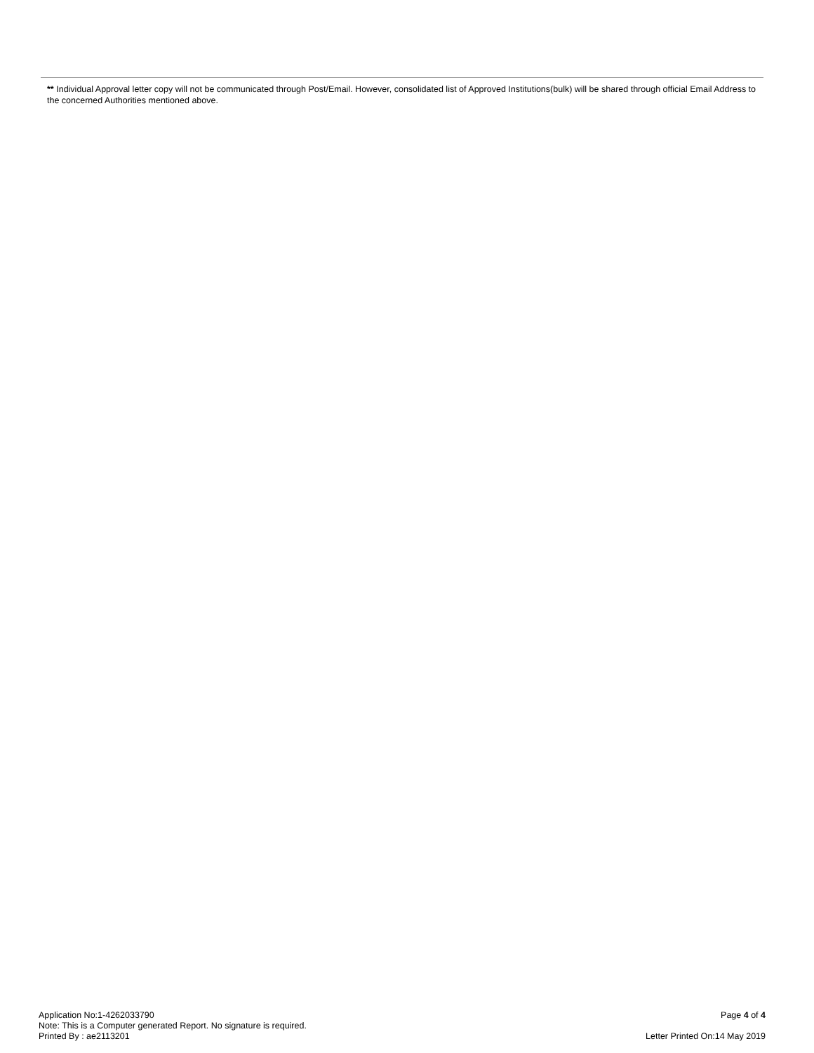** Individual Approval letter copy will not be communicated through Post/Email. However, consolidated list of Approved Institutions(bulk) will be shared through official Email Address to the concerned Authorities mentioned above.
Application No:1-4262033790
Note: This is a Computer generated Report. No signature is required.
Printed By : ae2113201
Page 4 of 4
Letter Printed On:14 May 2019